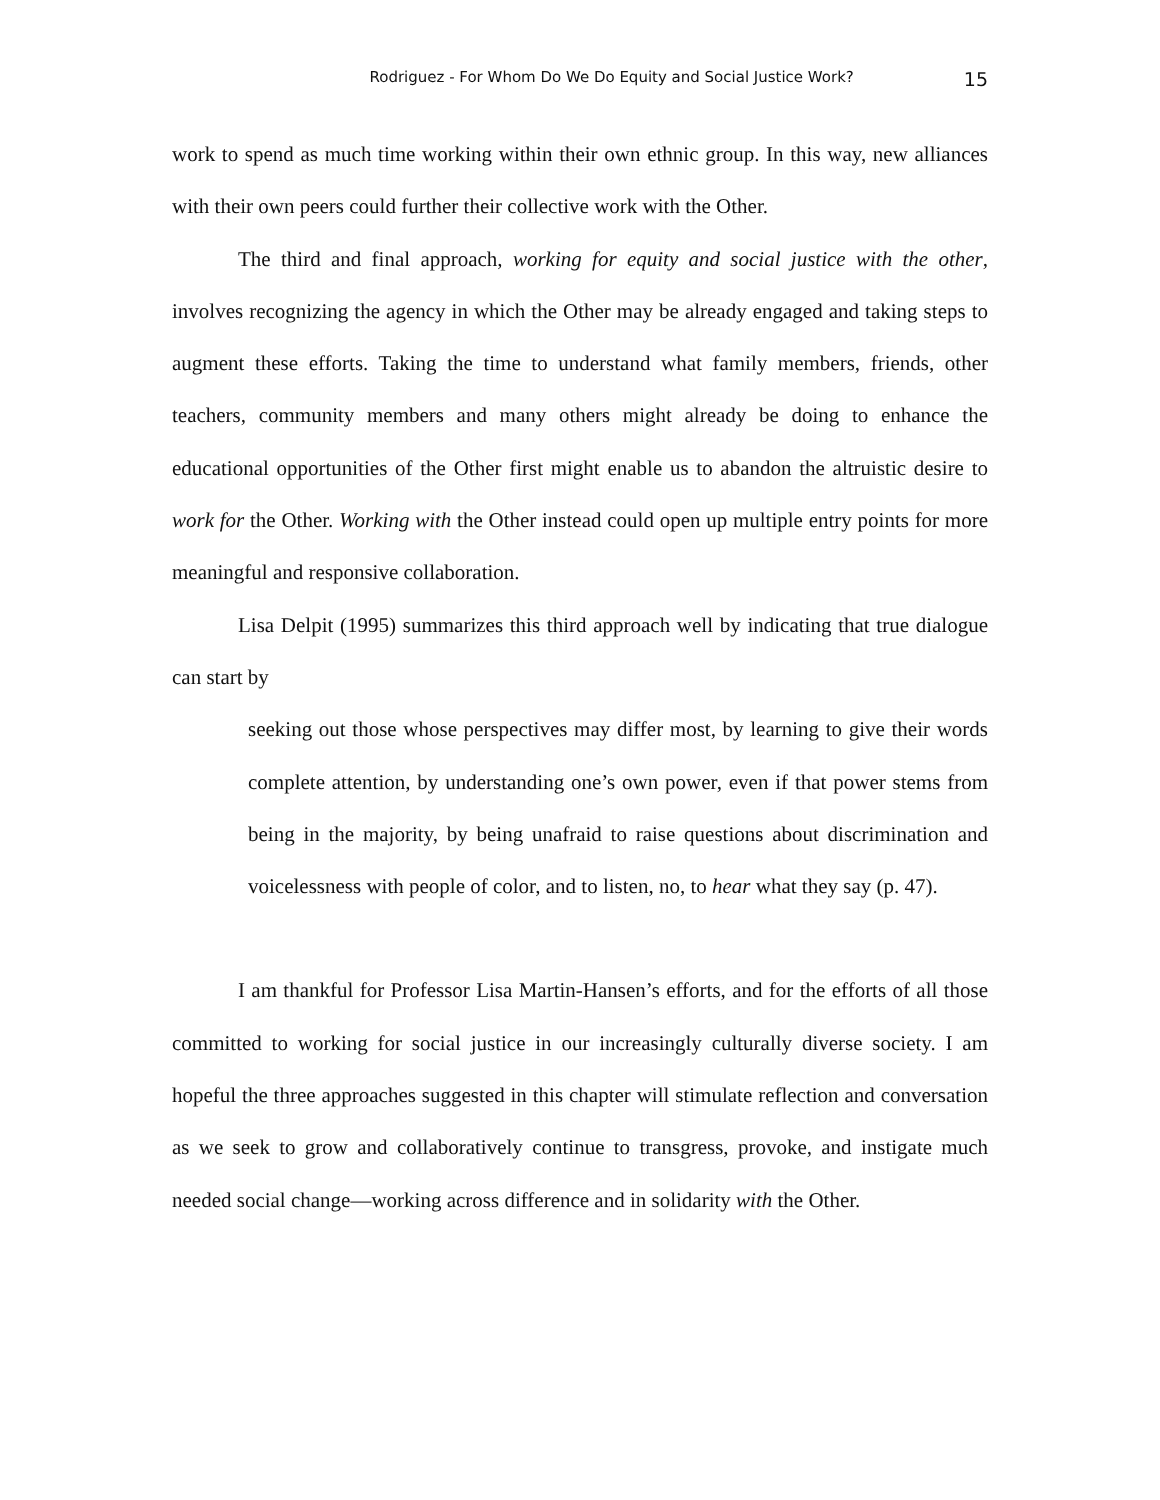Rodriguez - For Whom Do We Do Equity and Social Justice Work? 15
work to spend as much time working within their own ethnic group. In this way, new alliances with their own peers could further their collective work with the Other.
The third and final approach, working for equity and social justice with the other, involves recognizing the agency in which the Other may be already engaged and taking steps to augment these efforts. Taking the time to understand what family members, friends, other teachers, community members and many others might already be doing to enhance the educational opportunities of the Other first might enable us to abandon the altruistic desire to work for the Other. Working with the Other instead could open up multiple entry points for more meaningful and responsive collaboration.
Lisa Delpit (1995) summarizes this third approach well by indicating that true dialogue can start by
seeking out those whose perspectives may differ most, by learning to give their words complete attention, by understanding one’s own power, even if that power stems from being in the majority, by being unafraid to raise questions about discrimination and voicelessness with people of color, and to listen, no, to hear what they say (p. 47).
I am thankful for Professor Lisa Martin-Hansen’s efforts, and for the efforts of all those committed to working for social justice in our increasingly culturally diverse society. I am hopeful the three approaches suggested in this chapter will stimulate reflection and conversation as we seek to grow and collaboratively continue to transgress, provoke, and instigate much needed social change—working across difference and in solidarity with the Other.